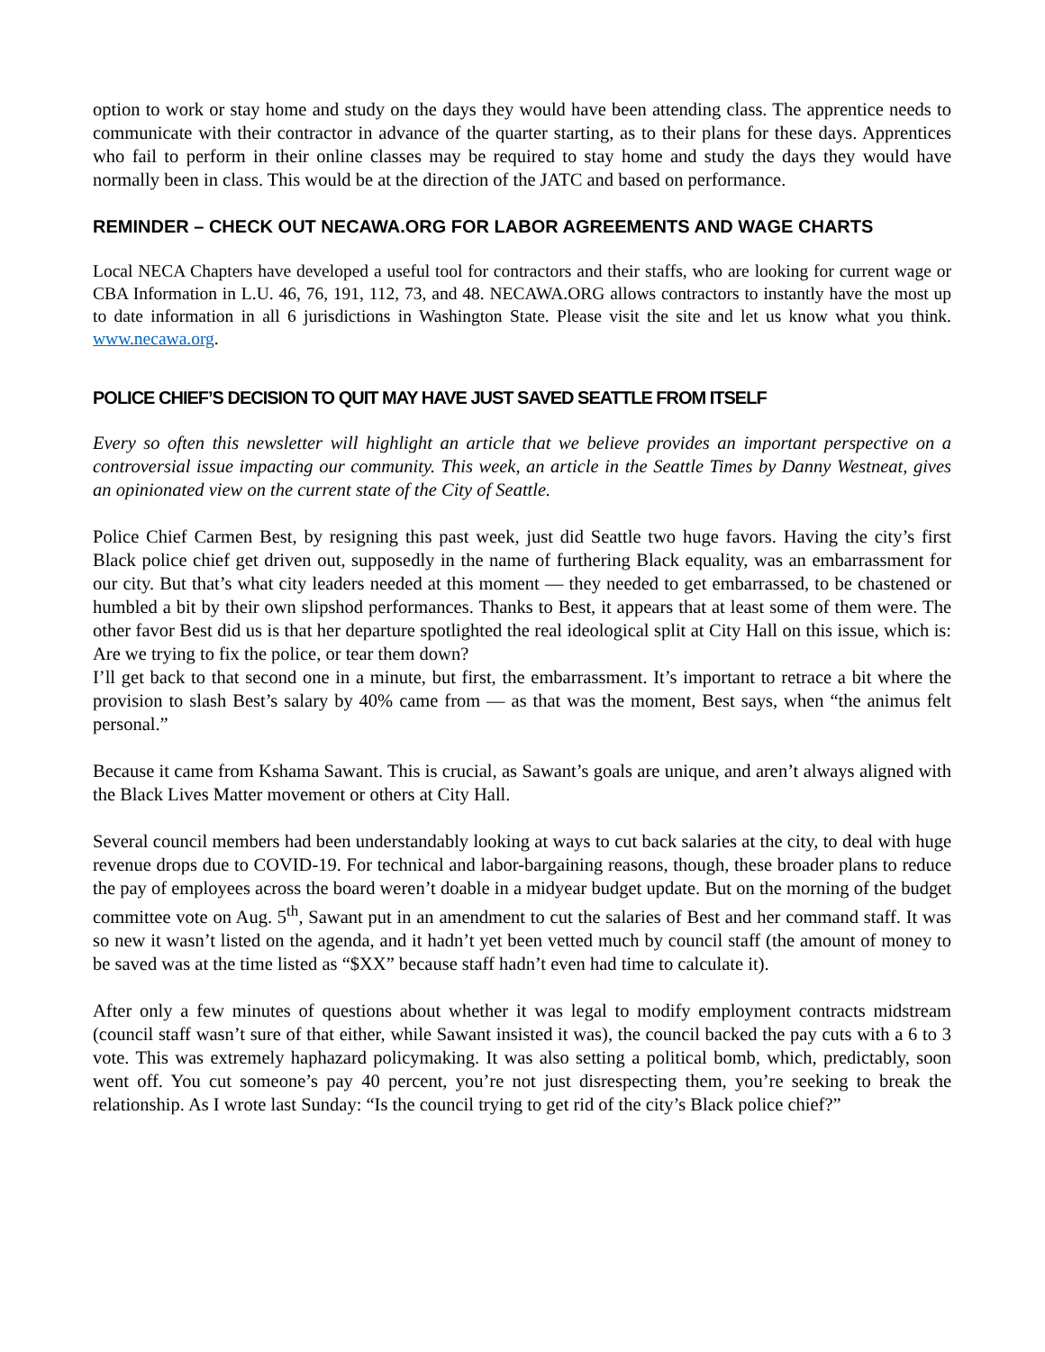option to work or stay home and study on the days they would have been attending class. The apprentice needs to communicate with their contractor in advance of the quarter starting, as to their plans for these days. Apprentices who fail to perform in their online classes may be required to stay home and study the days they would have normally been in class. This would be at the direction of the JATC and based on performance.
REMINDER – CHECK OUT NECAWA.ORG FOR LABOR AGREEMENTS AND WAGE CHARTS
Local NECA Chapters have developed a useful tool for contractors and their staffs, who are looking for current wage or CBA Information in L.U. 46, 76, 191, 112, 73, and 48. NECAWA.ORG allows contractors to instantly have the most up to date information in all 6 jurisdictions in Washington State. Please visit the site and let us know what you think. www.necawa.org.
POLICE CHIEF’S DECISION TO QUIT MAY HAVE JUST SAVED SEATTLE FROM ITSELF
Every so often this newsletter will highlight an article that we believe provides an important perspective on a controversial issue impacting our community. This week, an article in the Seattle Times by Danny Westneat, gives an opinionated view on the current state of the City of Seattle.
Police Chief Carmen Best, by resigning this past week, just did Seattle two huge favors. Having the city’s first Black police chief get driven out, supposedly in the name of furthering Black equality, was an embarrassment for our city. But that’s what city leaders needed at this moment — they needed to get embarrassed, to be chastened or humbled a bit by their own slipshod performances. Thanks to Best, it appears that at least some of them were. The other favor Best did us is that her departure spotlighted the real ideological split at City Hall on this issue, which is: Are we trying to fix the police, or tear them down?
I’ll get back to that second one in a minute, but first, the embarrassment. It’s important to retrace a bit where the provision to slash Best’s salary by 40% came from — as that was the moment, Best says, when “the animus felt personal.”
Because it came from Kshama Sawant. This is crucial, as Sawant’s goals are unique, and aren’t always aligned with the Black Lives Matter movement or others at City Hall.
Several council members had been understandably looking at ways to cut back salaries at the city, to deal with huge revenue drops due to COVID-19. For technical and labor-bargaining reasons, though, these broader plans to reduce the pay of employees across the board weren’t doable in a midyear budget update. But on the morning of the budget committee vote on Aug. 5<sup>th</sup>, Sawant put in an amendment to cut the salaries of Best and her command staff. It was so new it wasn’t listed on the agenda, and it hadn’t yet been vetted much by council staff (the amount of money to be saved was at the time listed as “$XX” because staff hadn’t even had time to calculate it).
After only a few minutes of questions about whether it was legal to modify employment contracts midstream (council staff wasn’t sure of that either, while Sawant insisted it was), the council backed the pay cuts with a 6 to 3 vote. This was extremely haphazard policymaking. It was also setting a political bomb, which, predictably, soon went off. You cut someone’s pay 40 percent, you’re not just disrespecting them, you’re seeking to break the relationship. As I wrote last Sunday: “Is the council trying to get rid of the city’s Black police chief?”